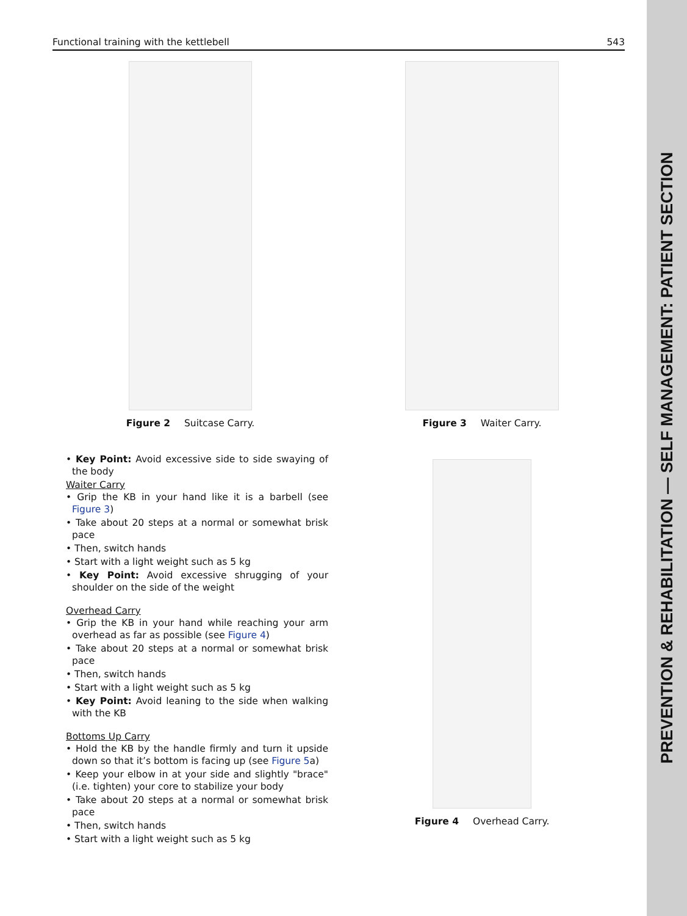PREVENTION & REHABILITATION — SELF MANAGEMENT: PATIENT SECTION
Functional training with the kettlebell 543
Figure 2 Suitcase Carry.
• Key Point: Avoid excessive side to side swaying of the body
Waiter Carry
• Grip the KB in your hand like it is a barbell (see Figure 3)
• Take about 20 steps at a normal or somewhat brisk pace
• Then, switch hands
• Start with a light weight such as 5 kg
• Key Point: Avoid excessive shrugging of your shoulder on the side of the weight
Overhead Carry
• Grip the KB in your hand while reaching your arm overhead as far as possible (see Figure 4)
• Take about 20 steps at a normal or somewhat brisk pace
• Then, switch hands
• Start with a light weight such as 5 kg
• Key Point: Avoid leaning to the side when walking with the KB
Bottoms Up Carry
• Hold the KB by the handle firmly and turn it upside down so that it’s bottom is facing up (see Figure 5a)
• Keep your elbow in at your side and slightly "brace" (i.e. tighten) your core to stabilize your body
• Take about 20 steps at a normal or somewhat brisk pace
• Then, switch hands
• Start with a light weight such as 5 kg
Figure 3 Waiter Carry.
Figure 4 Overhead Carry.